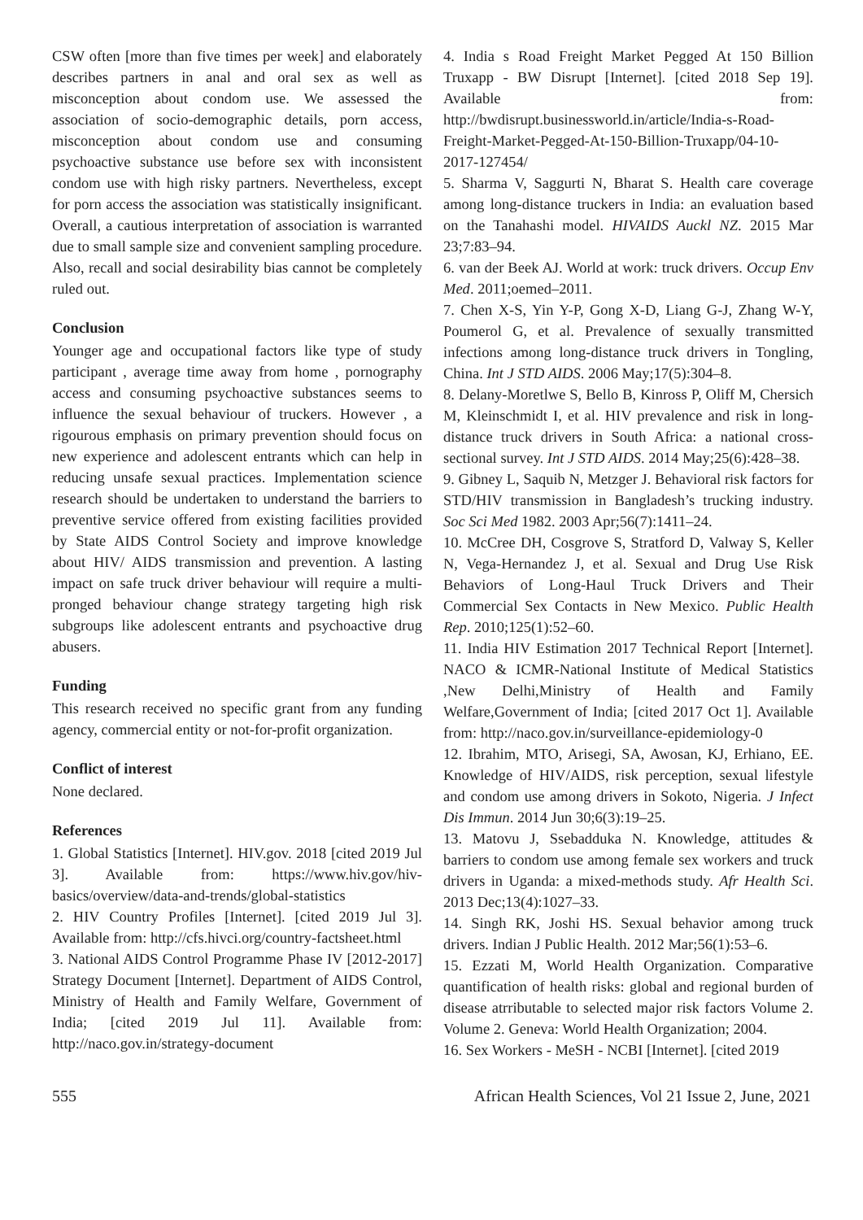CSW often [more than five times per week] and elaborately describes partners in anal and oral sex as well as misconception about condom use. We assessed the association of socio-demographic details, porn access, misconception about condom use and consuming psychoactive substance use before sex with inconsistent condom use with high risky partners. Nevertheless, except for porn access the association was statistically insignificant. Overall, a cautious interpretation of association is warranted due to small sample size and convenient sampling procedure. Also, recall and social desirability bias cannot be completely ruled out.
Conclusion
Younger age and occupational factors like type of study participant , average time away from home , pornography access and consuming psychoactive substances seems to influence the sexual behaviour of truckers. However , a rigourous emphasis on primary prevention should focus on new experience and adolescent entrants which can help in reducing unsafe sexual practices. Implementation science research should be undertaken to understand the barriers to preventive service offered from existing facilities provided by State AIDS Control Society and improve knowledge about HIV/ AIDS transmission and prevention. A lasting impact on safe truck driver behaviour will require a multi-pronged behaviour change strategy targeting high risk subgroups like adolescent entrants and psychoactive drug abusers.
Funding
This research received no specific grant from any funding agency, commercial entity or not-for-profit organization.
Conflict of interest
None declared.
References
1. Global Statistics [Internet]. HIV.gov. 2018 [cited 2019 Jul 3]. Available from: https://www.hiv.gov/hiv-basics/overview/data-and-trends/global-statistics
2. HIV Country Profiles [Internet]. [cited 2019 Jul 3]. Available from: http://cfs.hivci.org/country-factsheet.html
3. National AIDS Control Programme Phase IV [2012-2017] Strategy Document [Internet]. Department of AIDS Control, Ministry of Health and Family Welfare, Government of India; [cited 2019 Jul 11]. Available from: http://naco.gov.in/strategy-document
4. India s Road Freight Market Pegged At 150 Billion Truxapp - BW Disrupt [Internet]. [cited 2018 Sep 19]. Available from: http://bwdisrupt.businessworld.in/article/India-s-Road-Freight-Market-Pegged-At-150-Billion-Truxapp/04-10-2017-127454/
5. Sharma V, Saggurti N, Bharat S. Health care coverage among long-distance truckers in India: an evaluation based on the Tanahashi model. HIVAIDS Auckl NZ. 2015 Mar 23;7:83–94.
6. van der Beek AJ. World at work: truck drivers. Occup Env Med. 2011;oemed–2011.
7. Chen X-S, Yin Y-P, Gong X-D, Liang G-J, Zhang W-Y, Poumerol G, et al. Prevalence of sexually transmitted infections among long-distance truck drivers in Tongling, China. Int J STD AIDS. 2006 May;17(5):304–8.
8. Delany-Moretlwe S, Bello B, Kinross P, Oliff M, Chersich M, Kleinschmidt I, et al. HIV prevalence and risk in long-distance truck drivers in South Africa: a national cross-sectional survey. Int J STD AIDS. 2014 May;25(6):428–38.
9. Gibney L, Saquib N, Metzger J. Behavioral risk factors for STD/HIV transmission in Bangladesh’s trucking industry. Soc Sci Med 1982. 2003 Apr;56(7):1411–24.
10. McCree DH, Cosgrove S, Stratford D, Valway S, Keller N, Vega-Hernandez J, et al. Sexual and Drug Use Risk Behaviors of Long-Haul Truck Drivers and Their Commercial Sex Contacts in New Mexico. Public Health Rep. 2010;125(1):52–60.
11. India HIV Estimation 2017 Technical Report [Internet]. NACO & ICMR-National Institute of Medical Statistics ,New Delhi,Ministry of Health and Family Welfare,Government of India; [cited 2017 Oct 1]. Available from: http://naco.gov.in/surveillance-epidemiology-0
12. Ibrahim, MTO, Arisegi, SA, Awosan, KJ, Erhiano, EE. Knowledge of HIV/AIDS, risk perception, sexual lifestyle and condom use among drivers in Sokoto, Nigeria. J Infect Dis Immun. 2014 Jun 30;6(3):19–25.
13. Matovu J, Ssebadduka N. Knowledge, attitudes & barriers to condom use among female sex workers and truck drivers in Uganda: a mixed-methods study. Afr Health Sci. 2013 Dec;13(4):1027–33.
14. Singh RK, Joshi HS. Sexual behavior among truck drivers. Indian J Public Health. 2012 Mar;56(1):53–6.
15. Ezzati M, World Health Organization. Comparative quantification of health risks: global and regional burden of disease atrributable to selected major risk factors Volume 2. Volume 2. Geneva: World Health Organization; 2004.
16. Sex Workers - MeSH - NCBI [Internet]. [cited 2019
555 African Health Sciences, Vol 21 Issue 2, June, 2021